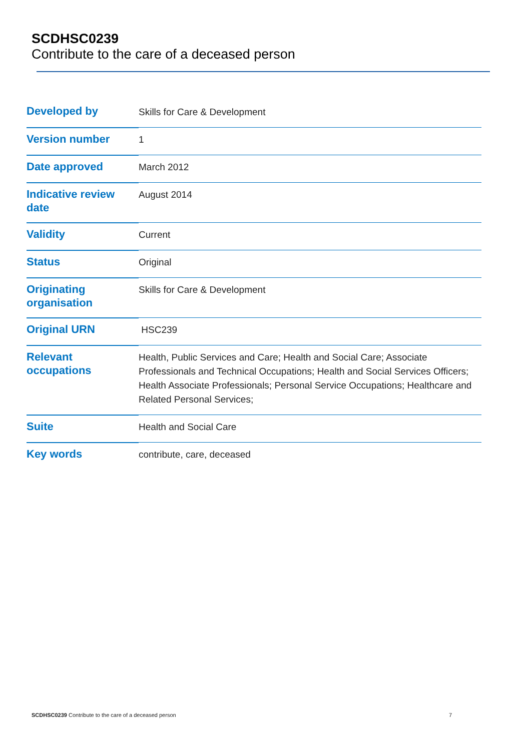SCDHSC0239
Contribute to the care of a deceased person
| Developed by | Skills for Care & Development |
| Version number | 1 |
| Date approved | March 2012 |
| Indicative review date | August 2014 |
| Validity | Current |
| Status | Original |
| Originating organisation | Skills for Care & Development |
| Original URN | HSC239 |
| Relevant occupations | Health, Public Services and Care; Health and Social Care; Associate Professionals and Technical Occupations; Health and Social Services Officers; Health Associate Professionals; Personal Service Occupations; Healthcare and Related Personal Services; |
| Suite | Health and Social Care |
| Key words | contribute, care, deceased |
SCDHSC0239 Contribute to the care of a deceased person 7